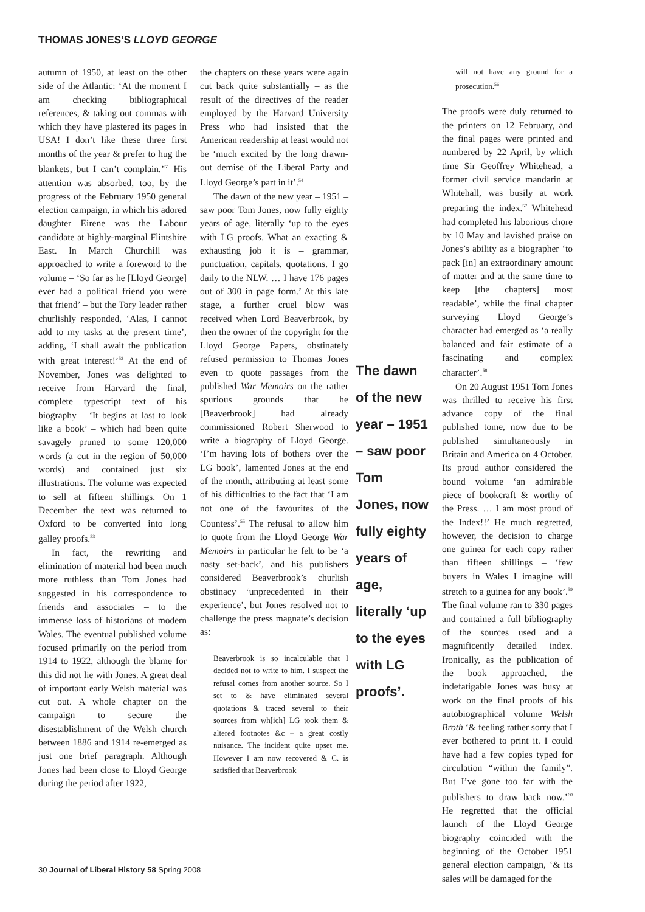THOMAS JONES’S LLOYD GEORGE
autumn of 1950, at least on the other side of the Atlantic: ‘At the moment I am checking bibliographical references, & taking out commas with which they have plastered its pages in USA! I don’t like these three first months of the year & prefer to hug the blankets, but I can’t complain.’<sup>51</sup> His attention was absorbed, too, by the progress of the February 1950 general election campaign, in which his adored daughter Eirene was the Labour candidate at highly-marginal Flintshire East. In March Churchill was approached to write a foreword to the volume – ‘So far as he [Lloyd George] ever had a political friend you were that friend’ – but the Tory leader rather churlishly responded, ‘Alas, I cannot add to my tasks at the present time’, adding, ‘I shall await the publication with great interest!’<sup>52</sup> At the end of November, Jones was delighted to receive from Harvard the final, complete typescript text of his biography – ‘It begins at last to look like a book’ – which had been quite savagely pruned to some 120,000 words (a cut in the region of 50,000 words) and contained just six illustrations. The volume was expected to sell at fifteen shillings. On 1 December the text was returned to Oxford to be converted into long galley proofs.<sup>53</sup>
In fact, the rewriting and elimination of material had been much more ruthless than Tom Jones had suggested in his correspondence to friends and associates – to the immense loss of historians of modern Wales. The eventual published volume focused primarily on the period from 1914 to 1922, although the blame for this did not lie with Jones. A great deal of important early Welsh material was cut out. A whole chapter on the campaign to secure the disestablishment of the Welsh church between 1886 and 1914 re-emerged as just one brief paragraph. Although Jones had been close to Lloyd George during the period after 1922,
the chapters on these years were again cut back quite substantially – as the result of the directives of the reader employed by the Harvard University Press who had insisted that the American readership at least would not be ‘much excited by the long drawn-out demise of the Liberal Party and Lloyd George’s part in it’.<sup>54</sup>
The dawn of the new year – 1951 – saw poor Tom Jones, now fully eighty years of age, literally ‘up to the eyes with LG proofs. What an exacting & exhausting job it is – grammar, punctuation, capitals, quotations. I go daily to the NLW. … I have 176 pages out of 300 in page form.’ At this late stage, a further cruel blow was received when Lord Beaverbrook, by then the owner of the copyright for the Lloyd George Papers, obstinately refused permission to Thomas Jones even to quote passages from the published War Memoirs on the rather spurious grounds that he [Beaverbrook] had already commissioned Robert Sherwood to write a biography of Lloyd George. ‘I’m having lots of bothers over the LG book’, lamented Jones at the end of the month, attributing at least some of his difficulties to the fact that ‘I am not one of the favourites of the Countess’.<sup>55</sup> The refusal to allow him to quote from the Lloyd George War Memoirs in particular he felt to be ‘a nasty set-back’, and his publishers considered Beaverbrook’s churlish obstinacy ‘unprecedented in their experience’, but Jones resolved not to challenge the press magnate’s decision as:
Beaverbrook is so incalculable that I decided not to write to him. I suspect the refusal comes from another source. So I set to & have eliminated several quotations & traced several to their sources from wh[ich] LG took them & altered footnotes &c – a great costly nuisance. The incident quite upset me. However I am now recovered & C. is satisfied that Beaverbrook
The dawn of the new year – 1951 – saw poor Tom Jones, now fully eighty years of age, literally ‘up to the eyes with LG proofs’.
will not have any ground for a prosecution.<sup>56</sup>
The proofs were duly returned to the printers on 12 February, and the final pages were printed and numbered by 22 April, by which time Sir Geoffrey Whitehead, a former civil service mandarin at Whitehall, was busily at work preparing the index.<sup>57</sup> Whitehead had completed his laborious chore by 10 May and lavished praise on Jones’s ability as a biographer ‘to pack [in] an extraordinary amount of matter and at the same time to keep [the chapters] most readable’, while the final chapter surveying Lloyd George’s character had emerged as ‘a really balanced and fair estimate of a fascinating and complex character’.<sup>58</sup>
On 20 August 1951 Tom Jones was thrilled to receive his first advance copy of the final published tome, now due to be published simultaneously in Britain and America on 4 October. Its proud author considered the bound volume ‘an admirable piece of bookcraft & worthy of the Press. … I am most proud of the Index!!’ He much regretted, however, the decision to charge one guinea for each copy rather than fifteen shillings – ‘few buyers in Wales I imagine will stretch to a guinea for any book’.<sup>59</sup> The final volume ran to 330 pages and contained a full bibliography of the sources used and a magnificently detailed index. Ironically, as the publication of the book approached, the indefatigable Jones was busy at work on the final proofs of his autobiographical volume Welsh Broth ‘& feeling rather sorry that I ever bothered to print it. I could have had a few copies typed for circulation “within the family”. But I’ve gone too far with the publishers to draw back now.’<sup>60</sup> He regretted that the official launch of the Lloyd George biography coincided with the beginning of the October 1951 general election campaign, ‘& its sales will be damaged for the
30 Journal of Liberal History 58 Spring 2008